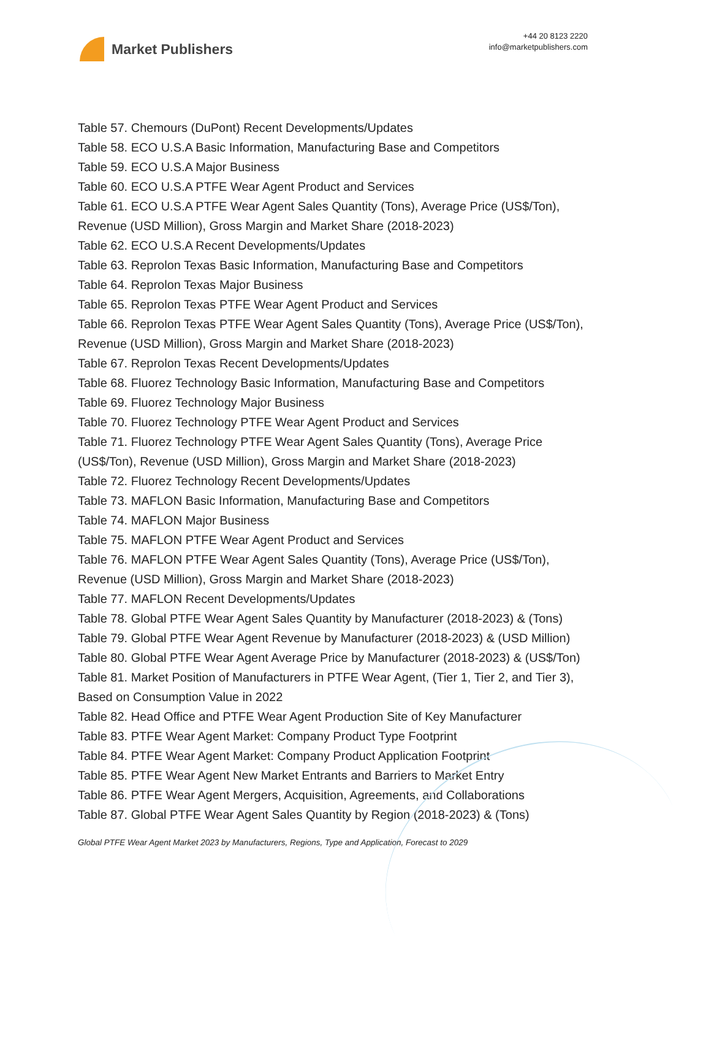Market Publishers
+44 20 8123 2220
info@marketpublishers.com
Table 57. Chemours (DuPont) Recent Developments/Updates
Table 58. ECO U.S.A Basic Information, Manufacturing Base and Competitors
Table 59. ECO U.S.A Major Business
Table 60. ECO U.S.A PTFE Wear Agent Product and Services
Table 61. ECO U.S.A PTFE Wear Agent Sales Quantity (Tons), Average Price (US$/Ton), Revenue (USD Million), Gross Margin and Market Share (2018-2023)
Table 62. ECO U.S.A Recent Developments/Updates
Table 63. Reprolon Texas Basic Information, Manufacturing Base and Competitors
Table 64. Reprolon Texas Major Business
Table 65. Reprolon Texas PTFE Wear Agent Product and Services
Table 66. Reprolon Texas PTFE Wear Agent Sales Quantity (Tons), Average Price (US$/Ton), Revenue (USD Million), Gross Margin and Market Share (2018-2023)
Table 67. Reprolon Texas Recent Developments/Updates
Table 68. Fluorez Technology Basic Information, Manufacturing Base and Competitors
Table 69. Fluorez Technology Major Business
Table 70. Fluorez Technology PTFE Wear Agent Product and Services
Table 71. Fluorez Technology PTFE Wear Agent Sales Quantity (Tons), Average Price (US$/Ton), Revenue (USD Million), Gross Margin and Market Share (2018-2023)
Table 72. Fluorez Technology Recent Developments/Updates
Table 73. MAFLON Basic Information, Manufacturing Base and Competitors
Table 74. MAFLON Major Business
Table 75. MAFLON PTFE Wear Agent Product and Services
Table 76. MAFLON PTFE Wear Agent Sales Quantity (Tons), Average Price (US$/Ton), Revenue (USD Million), Gross Margin and Market Share (2018-2023)
Table 77. MAFLON Recent Developments/Updates
Table 78. Global PTFE Wear Agent Sales Quantity by Manufacturer (2018-2023) & (Tons)
Table 79. Global PTFE Wear Agent Revenue by Manufacturer (2018-2023) & (USD Million)
Table 80. Global PTFE Wear Agent Average Price by Manufacturer (2018-2023) & (US$/Ton)
Table 81. Market Position of Manufacturers in PTFE Wear Agent, (Tier 1, Tier 2, and Tier 3), Based on Consumption Value in 2022
Table 82. Head Office and PTFE Wear Agent Production Site of Key Manufacturer
Table 83. PTFE Wear Agent Market: Company Product Type Footprint
Table 84. PTFE Wear Agent Market: Company Product Application Footprint
Table 85. PTFE Wear Agent New Market Entrants and Barriers to Market Entry
Table 86. PTFE Wear Agent Mergers, Acquisition, Agreements, and Collaborations
Table 87. Global PTFE Wear Agent Sales Quantity by Region (2018-2023) & (Tons)
Global PTFE Wear Agent Market 2023 by Manufacturers, Regions, Type and Application, Forecast to 2029